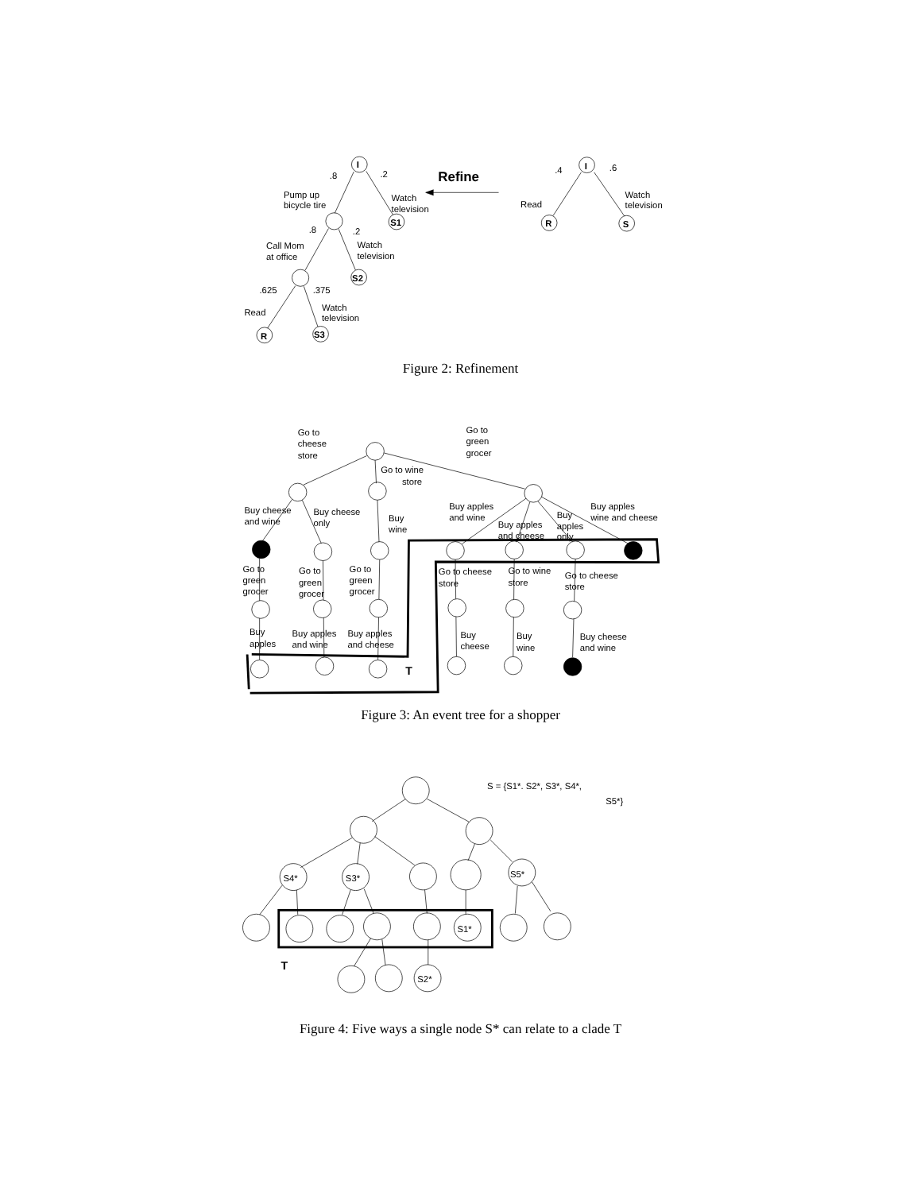I
.8
.2
Pump up
bicycle tire
Watch
television
S1
Refine
.8
.2
Call Mom
at office
Watch
television
S2
.625
.375
Read
Watch
television
R
S3
I
.4
.6
Read
Watch
television
R
S
Figure 2: Refinement
Go to
cheese
store
Go to
green
grocer
Go to wine
store
Buy cheese
and wine
Buy cheese
only
Buy
wine
Buy apples
and wine
Buy apples
and cheese
Buy
apples
only
Buy apples
wine and cheese
Go to
green
grocer
Go to
green
grocer
Go to
green
grocer
Go to cheese
store
Go to wine
store
Go to cheese
store
Buy
apples
Buy apples
and wine
Buy apples
and cheese
Buy
cheese
Buy
wine
Buy cheese
and wine
T
Figure 3: An event tree for a shopper
S = {S1*. S2*, S3*, S4*,
S5*}
S4*
S3*
S5*
S1*
T
S2*
Figure 4: Five ways a single node S* can relate to a clade T